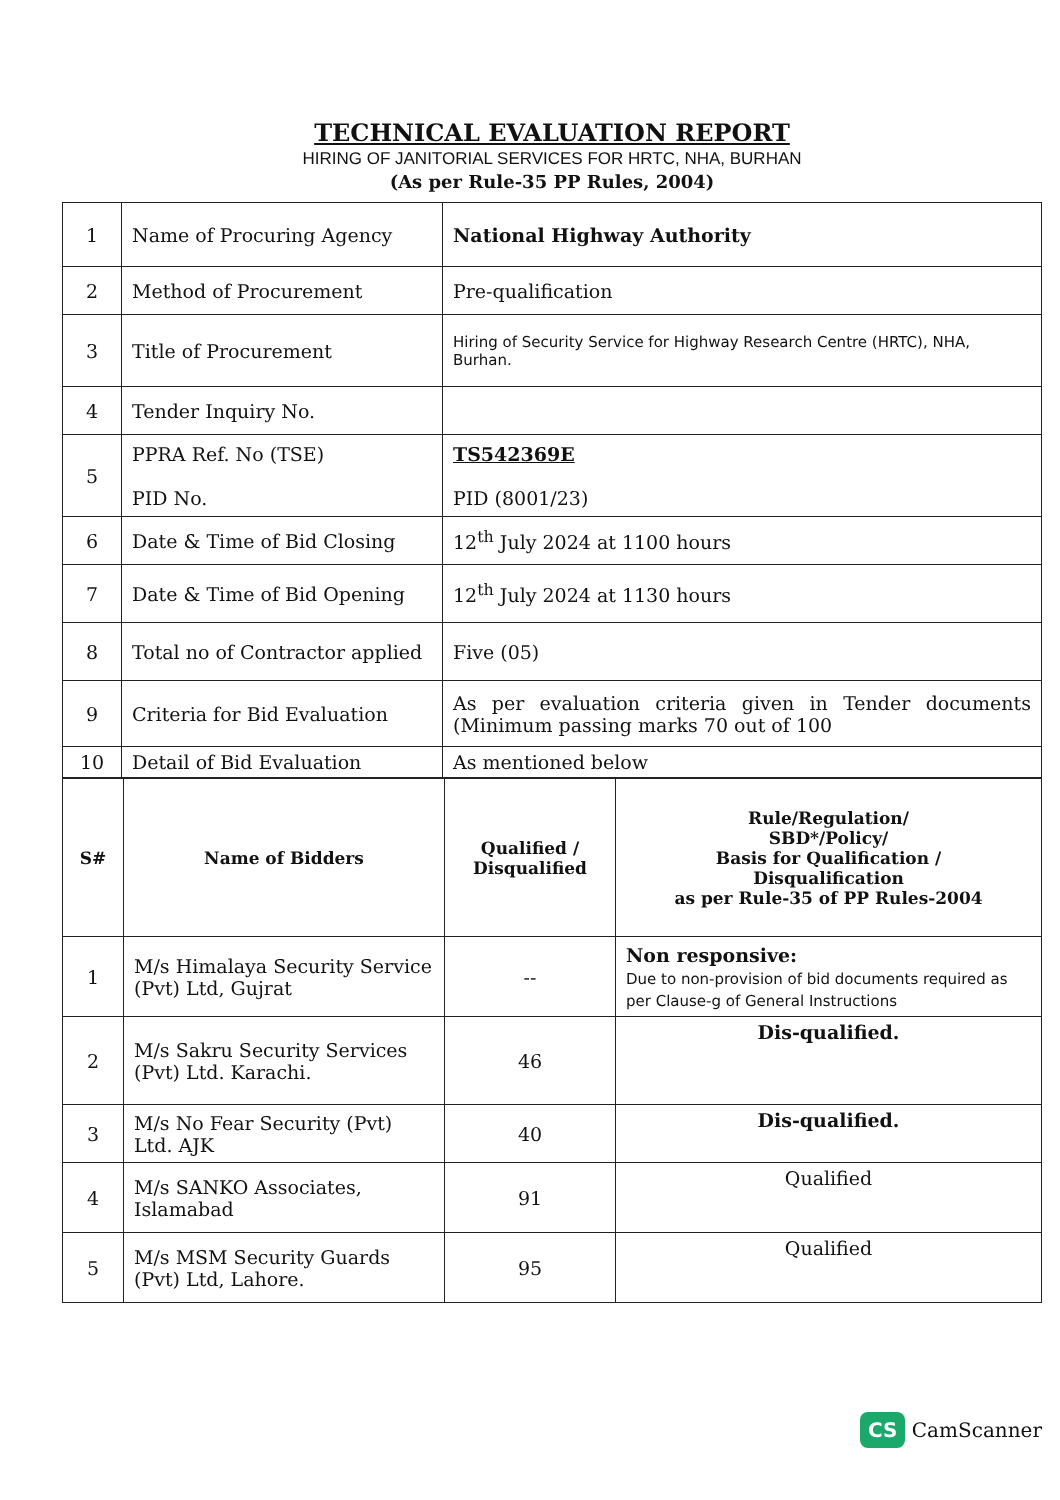TECHNICAL EVALUATION REPORT
HIRING OF JANITORIAL SERVICES FOR HRTC, NHA, BURHAN
(As per Rule-35 PP Rules, 2004)
| 1 | Name of Procuring Agency | National Highway Authority |
| 2 | Method of Procurement | Pre-qualification |
| 3 | Title of Procurement | Hiring of Security Service for Highway Research Centre (HRTC), NHA, Burhan. |
| 4 | Tender Inquiry No. | |
| 5 | PPRA Ref. No (TSE) PID No. | TS542369E PID (8001/23) |
| 6 | Date & Time of Bid Closing | 12<sup>th</sup> July 2024 at 1100 hours |
| 7 | Date & Time of Bid Opening | 12<sup>th</sup> July 2024 at 1130 hours |
| 8 | Total no of Contractor applied | Five (05) |
| 9 | Criteria for Bid Evaluation | As per evaluation criteria given in Tender documents (Minimum passing marks 70 out of 100 |
| 10 | Detail of Bid Evaluation | As mentioned below |
| S# | Name of Bidders | Qualified / Disqualified | Rule/Regulation/ SBD*/Policy/ Basis for Qualification / Disqualification as per Rule-35 of PP Rules-2004 |
| --- | --- | --- | --- |
| 1 | M/s Himalaya Security Service (Pvt) Ltd, Gujrat | -- | Non responsive: Due to non-provision of bid documents required as per Clause-g of General Instructions |
| 2 | M/s Sakru Security Services (Pvt) Ltd. Karachi. | 46 | Dis-qualified. |
| 3 | M/s No Fear Security (Pvt) Ltd. AJK | 40 | Dis-qualified. |
| 4 | M/s SANKO Associates, Islamabad | 91 | Qualified |
| 5 | M/s MSM Security Guards (Pvt) Ltd, Lahore. | 95 | Qualified |
CS CamScanner